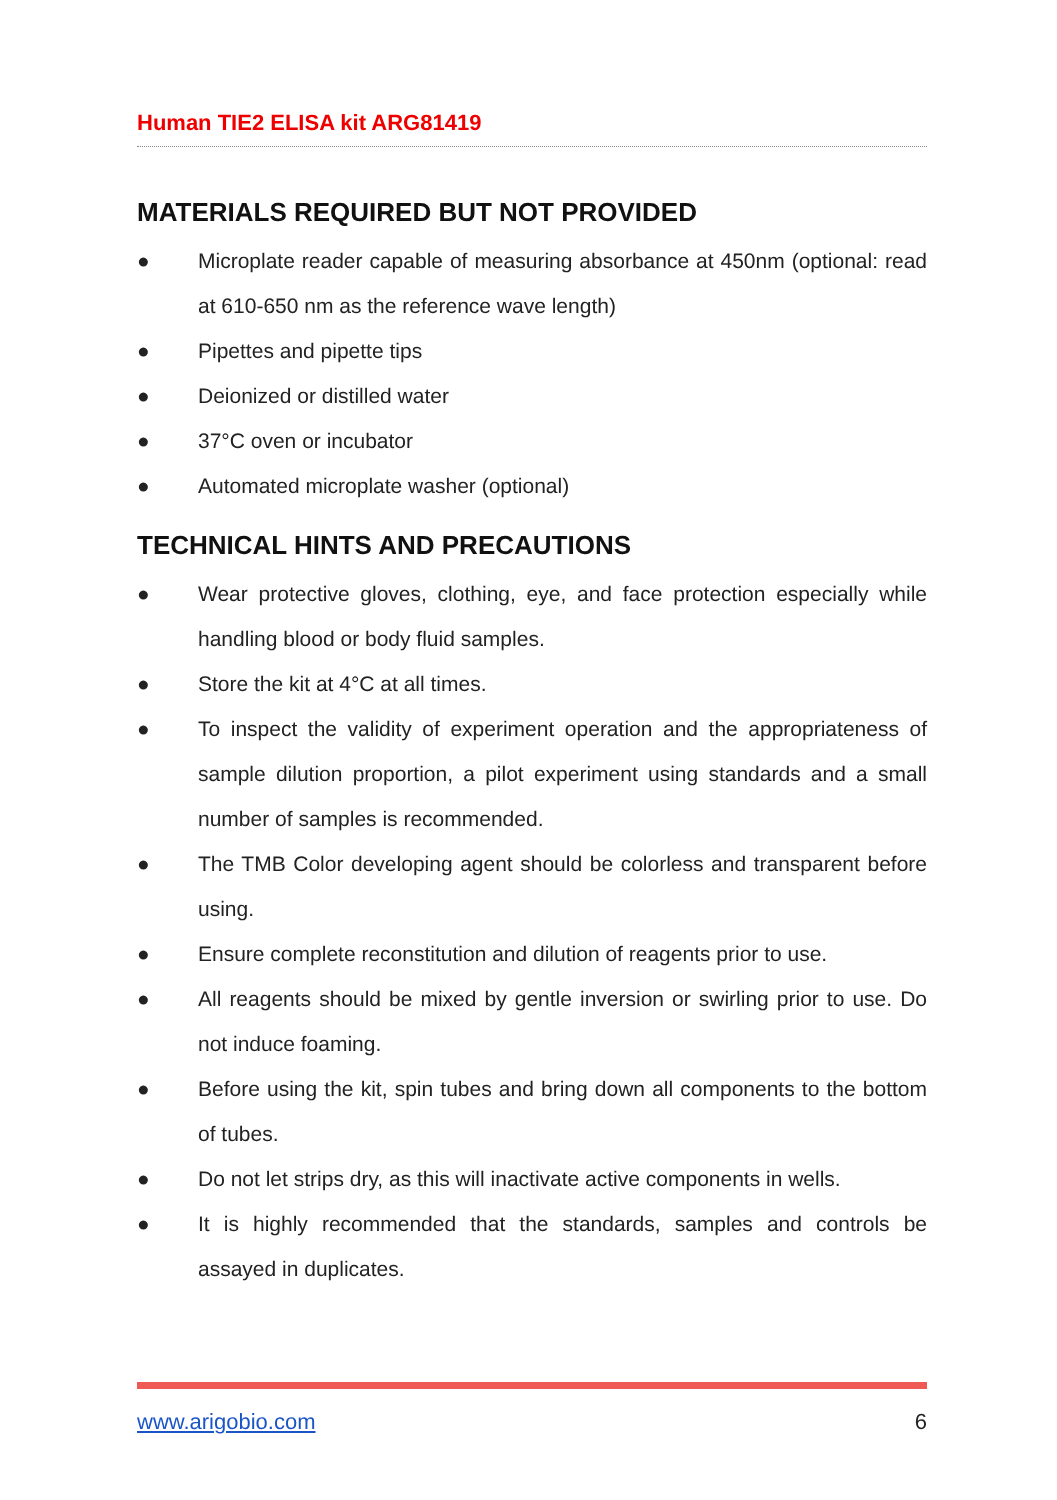Human TIE2 ELISA kit ARG81419
MATERIALS REQUIRED BUT NOT PROVIDED
● Microplate reader capable of measuring absorbance at 450nm (optional: read at 610-650 nm as the reference wave length)
● Pipettes and pipette tips
● Deionized or distilled water
● 37°C oven or incubator
● Automated microplate washer (optional)
TECHNICAL HINTS AND PRECAUTIONS
● Wear protective gloves, clothing, eye, and face protection especially while handling blood or body fluid samples.
● Store the kit at 4°C at all times.
● To inspect the validity of experiment operation and the appropriateness of sample dilution proportion, a pilot experiment using standards and a small number of samples is recommended.
● The TMB Color developing agent should be colorless and transparent before using.
● Ensure complete reconstitution and dilution of reagents prior to use.
● All reagents should be mixed by gentle inversion or swirling prior to use. Do not induce foaming.
● Before using the kit, spin tubes and bring down all components to the bottom of tubes.
● Do not let strips dry, as this will inactivate active components in wells.
● It is highly recommended that the standards, samples and controls be assayed in duplicates.
www.arigobio.com 6